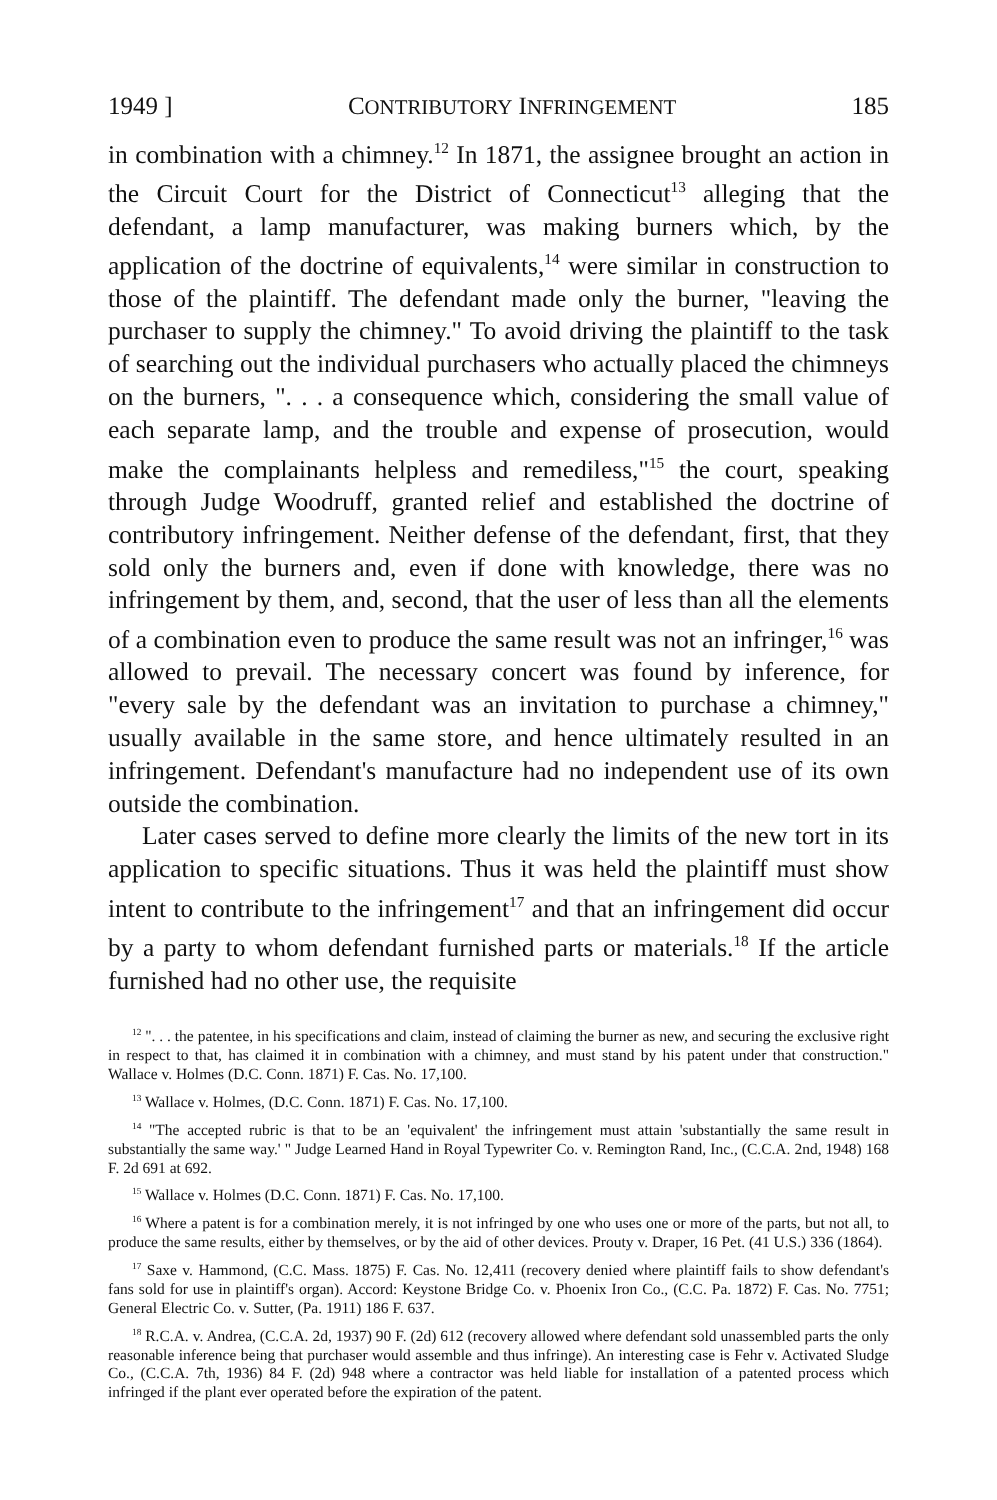1949 ] CONTRIBUTORY INFRINGEMENT 185
in combination with a chimney.<sup>12</sup> In 1871, the assignee brought an action in the Circuit Court for the District of Connecticut<sup>13</sup> alleging that the defendant, a lamp manufacturer, was making burners which, by the application of the doctrine of equivalents,<sup>14</sup> were similar in construction to those of the plaintiff. The defendant made only the burner, "leaving the purchaser to supply the chimney." To avoid driving the plaintiff to the task of searching out the individual purchasers who actually placed the chimneys on the burners, ". . . a consequence which, considering the small value of each separate lamp, and the trouble and expense of prosecution, would make the complainants helpless and remediless,"<sup>15</sup> the court, speaking through Judge Woodruff, granted relief and established the doctrine of contributory infringement. Neither defense of the defendant, first, that they sold only the burners and, even if done with knowledge, there was no infringement by them, and, second, that the user of less than all the elements of a combination even to produce the same result was not an infringer,<sup>16</sup> was allowed to prevail. The necessary concert was found by inference, for "every sale by the defendant was an invitation to purchase a chimney," usually available in the same store, and hence ultimately resulted in an infringement. Defendant's manufacture had no independent use of its own outside the combination.
Later cases served to define more clearly the limits of the new tort in its application to specific situations. Thus it was held the plaintiff must show intent to contribute to the infringement<sup>17</sup> and that an infringement did occur by a party to whom defendant furnished parts or materials.<sup>18</sup> If the article furnished had no other use, the requisite
<sup>12</sup> ". . . the patentee, in his specifications and claim, instead of claiming the burner as new, and securing the exclusive right in respect to that, has claimed it in combination with a chimney, and must stand by his patent under that construction." Wallace v. Holmes (D.C. Conn. 1871) F. Cas. No. 17,100.
<sup>13</sup> Wallace v. Holmes, (D.C. Conn. 1871) F. Cas. No. 17,100.
<sup>14</sup> "The accepted rubric is that to be an 'equivalent' the infringement must attain 'substantially the same result in substantially the same way.' " Judge Learned Hand in Royal Typewriter Co. v. Remington Rand, Inc., (C.C.A. 2nd, 1948) 168 F. 2d 691 at 692.
<sup>15</sup> Wallace v. Holmes (D.C. Conn. 1871) F. Cas. No. 17,100.
<sup>16</sup> Where a patent is for a combination merely, it is not infringed by one who uses one or more of the parts, but not all, to produce the same results, either by themselves, or by the aid of other devices. Prouty v. Draper, 16 Pet. (41 U.S.) 336 (1864).
<sup>17</sup> Saxe v. Hammond, (C.C. Mass. 1875) F. Cas. No. 12,411 (recovery denied where plaintiff fails to show defendant's fans sold for use in plaintiff's organ). Accord: Keystone Bridge Co. v. Phoenix Iron Co., (C.C. Pa. 1872) F. Cas. No. 7751; General Electric Co. v. Sutter, (Pa. 1911) 186 F. 637.
<sup>18</sup> R.C.A. v. Andrea, (C.C.A. 2d, 1937) 90 F. (2d) 612 (recovery allowed where defendant sold unassembled parts the only reasonable inference being that purchaser would assemble and thus infringe). An interesting case is Fehr v. Activated Sludge Co., (C.C.A. 7th, 1936) 84 F. (2d) 948 where a contractor was held liable for installation of a patented process which infringed if the plant ever operated before the expiration of the patent.